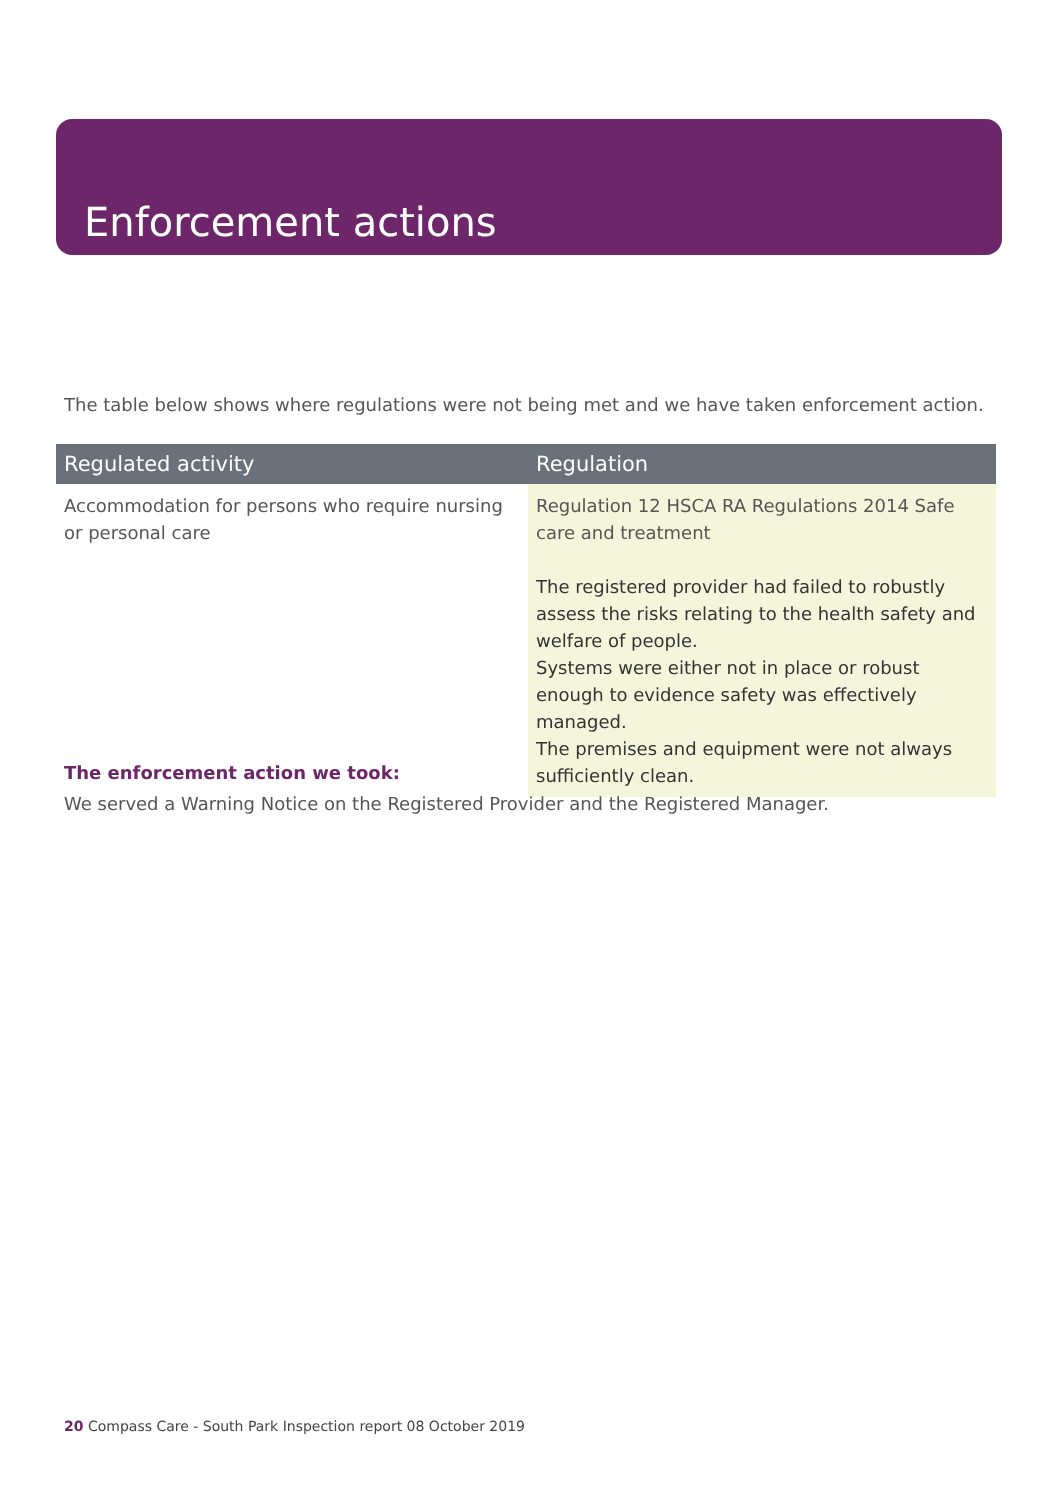Enforcement actions
The table below shows where regulations were not being met and we have taken enforcement action.
| Regulated activity | Regulation |
| --- | --- |
| Accommodation for persons who require nursing or personal care | Regulation 12 HSCA RA Regulations 2014 Safe care and treatment The registered provider had failed to robustly assess the risks relating to the health safety and welfare of people. Systems were either not in place or robust enough to evidence safety was effectively managed. The premises and equipment were not always sufficiently clean. |
The enforcement action we took:
We served a Warning Notice on the Registered Provider and the Registered Manager.
20 Compass Care - South Park Inspection report 08 October 2019